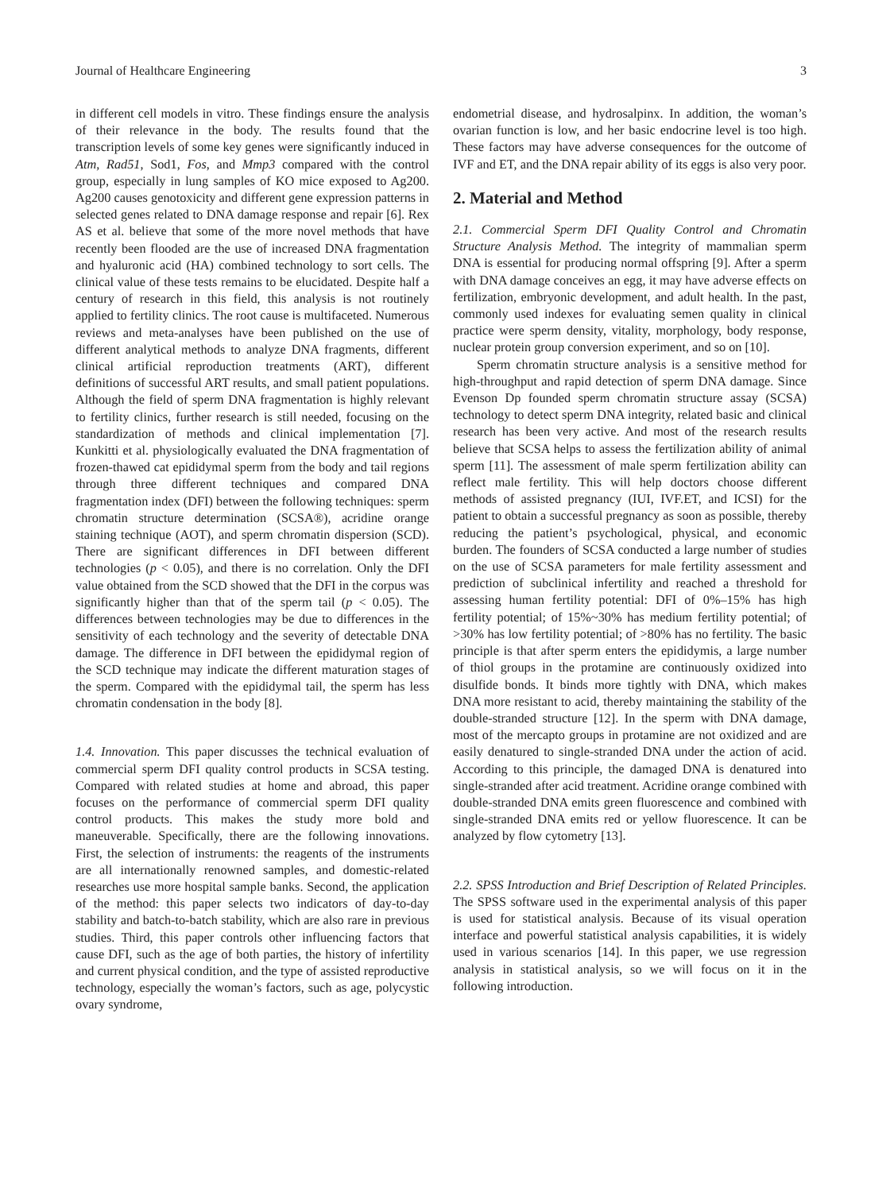Journal of Healthcare Engineering 3
in different cell models in vitro. These findings ensure the analysis of their relevance in the body. The results found that the transcription levels of some key genes were significantly induced in Atm, Rad51, Sod1, Fos, and Mmp3 compared with the control group, especially in lung samples of KO mice exposed to Ag200. Ag200 causes genotoxicity and different gene expression patterns in selected genes related to DNA damage response and repair [6]. Rex AS et al. believe that some of the more novel methods that have recently been flooded are the use of increased DNA fragmentation and hyaluronic acid (HA) combined technology to sort cells. The clinical value of these tests remains to be elucidated. Despite half a century of research in this field, this analysis is not routinely applied to fertility clinics. The root cause is multifaceted. Numerous reviews and meta-analyses have been published on the use of different analytical methods to analyze DNA fragments, different clinical artificial reproduction treatments (ART), different definitions of successful ART results, and small patient populations. Although the field of sperm DNA fragmentation is highly relevant to fertility clinics, further research is still needed, focusing on the standardization of methods and clinical implementation [7]. Kunkitti et al. physiologically evaluated the DNA fragmentation of frozen-thawed cat epididymal sperm from the body and tail regions through three different techniques and compared DNA fragmentation index (DFI) between the following techniques: sperm chromatin structure determination (SCSA®), acridine orange staining technique (AOT), and sperm chromatin dispersion (SCD). There are significant differences in DFI between different technologies (p < 0.05), and there is no correlation. Only the DFI value obtained from the SCD showed that the DFI in the corpus was significantly higher than that of the sperm tail (p < 0.05). The differences between technologies may be due to differences in the sensitivity of each technology and the severity of detectable DNA damage. The difference in DFI between the epididymal region of the SCD technique may indicate the different maturation stages of the sperm. Compared with the epididymal tail, the sperm has less chromatin condensation in the body [8].
1.4. Innovation. This paper discusses the technical evaluation of commercial sperm DFI quality control products in SCSA testing. Compared with related studies at home and abroad, this paper focuses on the performance of commercial sperm DFI quality control products. This makes the study more bold and maneuverable. Specifically, there are the following innovations. First, the selection of instruments: the reagents of the instruments are all internationally renowned samples, and domestic-related researches use more hospital sample banks. Second, the application of the method: this paper selects two indicators of day-to-day stability and batch-to-batch stability, which are also rare in previous studies. Third, this paper controls other influencing factors that cause DFI, such as the age of both parties, the history of infertility and current physical condition, and the type of assisted reproductive technology, especially the woman’s factors, such as age, polycystic ovary syndrome,
endometrial disease, and hydrosalpinx. In addition, the woman’s ovarian function is low, and her basic endocrine level is too high. These factors may have adverse consequences for the outcome of IVF and ET, and the DNA repair ability of its eggs is also very poor.
2. Material and Method
2.1. Commercial Sperm DFI Quality Control and Chromatin Structure Analysis Method. The integrity of mammalian sperm DNA is essential for producing normal offspring [9]. After a sperm with DNA damage conceives an egg, it may have adverse effects on fertilization, embryonic development, and adult health. In the past, commonly used indexes for evaluating semen quality in clinical practice were sperm density, vitality, morphology, body response, nuclear protein group conversion experiment, and so on [10].
Sperm chromatin structure analysis is a sensitive method for high-throughput and rapid detection of sperm DNA damage. Since Evenson Dp founded sperm chromatin structure assay (SCSA) technology to detect sperm DNA integrity, related basic and clinical research has been very active. And most of the research results believe that SCSA helps to assess the fertilization ability of animal sperm [11]. The assessment of male sperm fertilization ability can reflect male fertility. This will help doctors choose different methods of assisted pregnancy (IUI, IVF.ET, and ICSI) for the patient to obtain a successful pregnancy as soon as possible, thereby reducing the patient’s psychological, physical, and economic burden. The founders of SCSA conducted a large number of studies on the use of SCSA parameters for male fertility assessment and prediction of subclinical infertility and reached a threshold for assessing human fertility potential: DFI of 0%–15% has high fertility potential; of 15%~30% has medium fertility potential; of >30% has low fertility potential; of >80% has no fertility. The basic principle is that after sperm enters the epididymis, a large number of thiol groups in the protamine are continuously oxidized into disulfide bonds. It binds more tightly with DNA, which makes DNA more resistant to acid, thereby maintaining the stability of the double-stranded structure [12]. In the sperm with DNA damage, most of the mercapto groups in protamine are not oxidized and are easily denatured to single-stranded DNA under the action of acid. According to this principle, the damaged DNA is denatured into single-stranded after acid treatment. Acridine orange combined with double-stranded DNA emits green fluorescence and combined with single-stranded DNA emits red or yellow fluorescence. It can be analyzed by flow cytometry [13].
2.2. SPSS Introduction and Brief Description of Related Principles. The SPSS software used in the experimental analysis of this paper is used for statistical analysis. Because of its visual operation interface and powerful statistical analysis capabilities, it is widely used in various scenarios [14]. In this paper, we use regression analysis in statistical analysis, so we will focus on it in the following introduction.